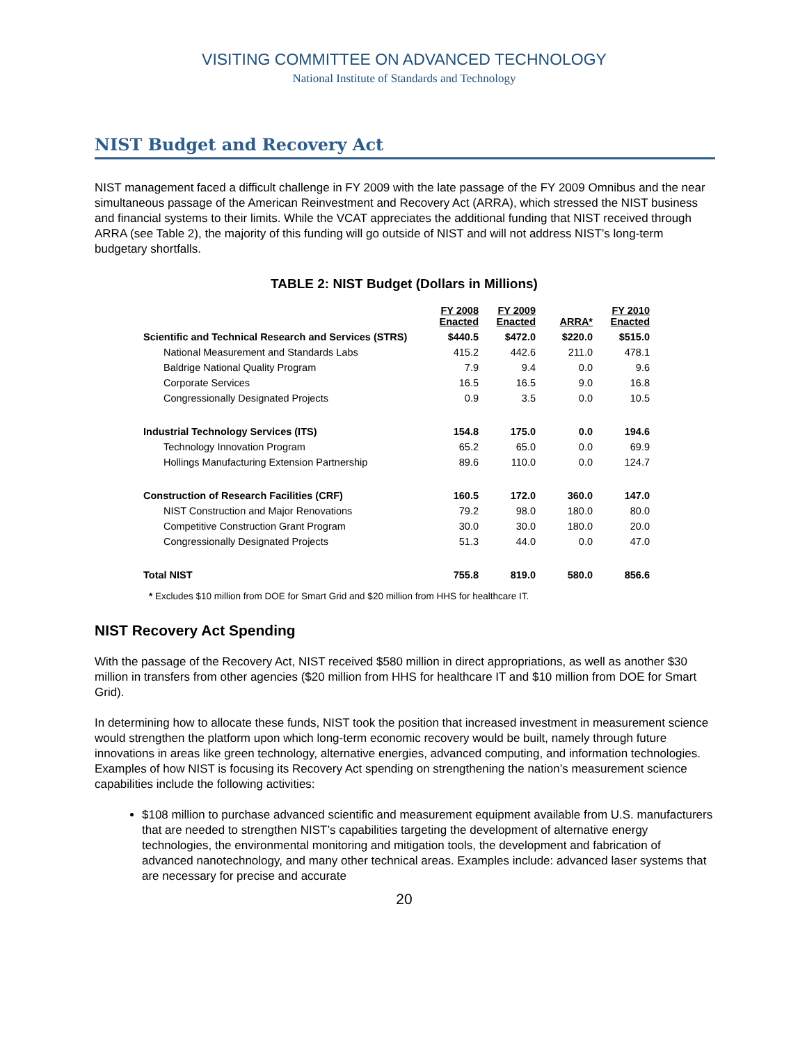VISITING COMMITTEE ON ADVANCED TECHNOLOGY
National Institute of Standards and Technology
NIST Budget and Recovery Act
NIST management faced a difficult challenge in FY 2009 with the late passage of the FY 2009 Omnibus and the near simultaneous passage of the American Reinvestment and Recovery Act (ARRA), which stressed the NIST business and financial systems to their limits. While the VCAT appreciates the additional funding that NIST received through ARRA (see Table 2), the majority of this funding will go outside of NIST and will not address NIST’s long-term budgetary shortfalls.
TABLE 2: NIST Budget (Dollars in Millions)
| | FY 2008 Enacted | FY 2009 Enacted | ARRA* | FY 2010 Enacted |
| --- | --- | --- | --- | --- |
| Scientific and Technical Research and Services (STRS) | $440.5 | $472.0 | $220.0 | $515.0 |
| National Measurement and Standards Labs | 415.2 | 442.6 | 211.0 | 478.1 |
| Baldrige National Quality Program | 7.9 | 9.4 | 0.0 | 9.6 |
| Corporate Services | 16.5 | 16.5 | 9.0 | 16.8 |
| Congressionally Designated Projects | 0.9 | 3.5 | 0.0 | 10.5 |
| Industrial Technology Services (ITS) | 154.8 | 175.0 | 0.0 | 194.6 |
| Technology Innovation Program | 65.2 | 65.0 | 0.0 | 69.9 |
| Hollings Manufacturing Extension Partnership | 89.6 | 110.0 | 0.0 | 124.7 |
| Construction of Research Facilities (CRF) | 160.5 | 172.0 | 360.0 | 147.0 |
| NIST Construction and Major Renovations | 79.2 | 98.0 | 180.0 | 80.0 |
| Competitive Construction Grant Program | 30.0 | 30.0 | 180.0 | 20.0 |
| Congressionally Designated Projects | 51.3 | 44.0 | 0.0 | 47.0 |
| Total NIST | 755.8 | 819.0 | 580.0 | 856.6 |
* Excludes $10 million from DOE for Smart Grid and $20 million from HHS for healthcare IT.
NIST Recovery Act Spending
With the passage of the Recovery Act, NIST received $580 million in direct appropriations, as well as another $30 million in transfers from other agencies ($20 million from HHS for healthcare IT and $10 million from DOE for Smart Grid).
In determining how to allocate these funds, NIST took the position that increased investment in measurement science would strengthen the platform upon which long-term economic recovery would be built, namely through future innovations in areas like green technology, alternative energies, advanced computing, and information technologies. Examples of how NIST is focusing its Recovery Act spending on strengthening the nation’s measurement science capabilities include the following activities:
$108 million to purchase advanced scientific and measurement equipment available from U.S. manufacturers that are needed to strengthen NIST’s capabilities targeting the development of alternative energy technologies, the environmental monitoring and mitigation tools, the development and fabrication of advanced nanotechnology, and many other technical areas. Examples include: advanced laser systems that are necessary for precise and accurate
20